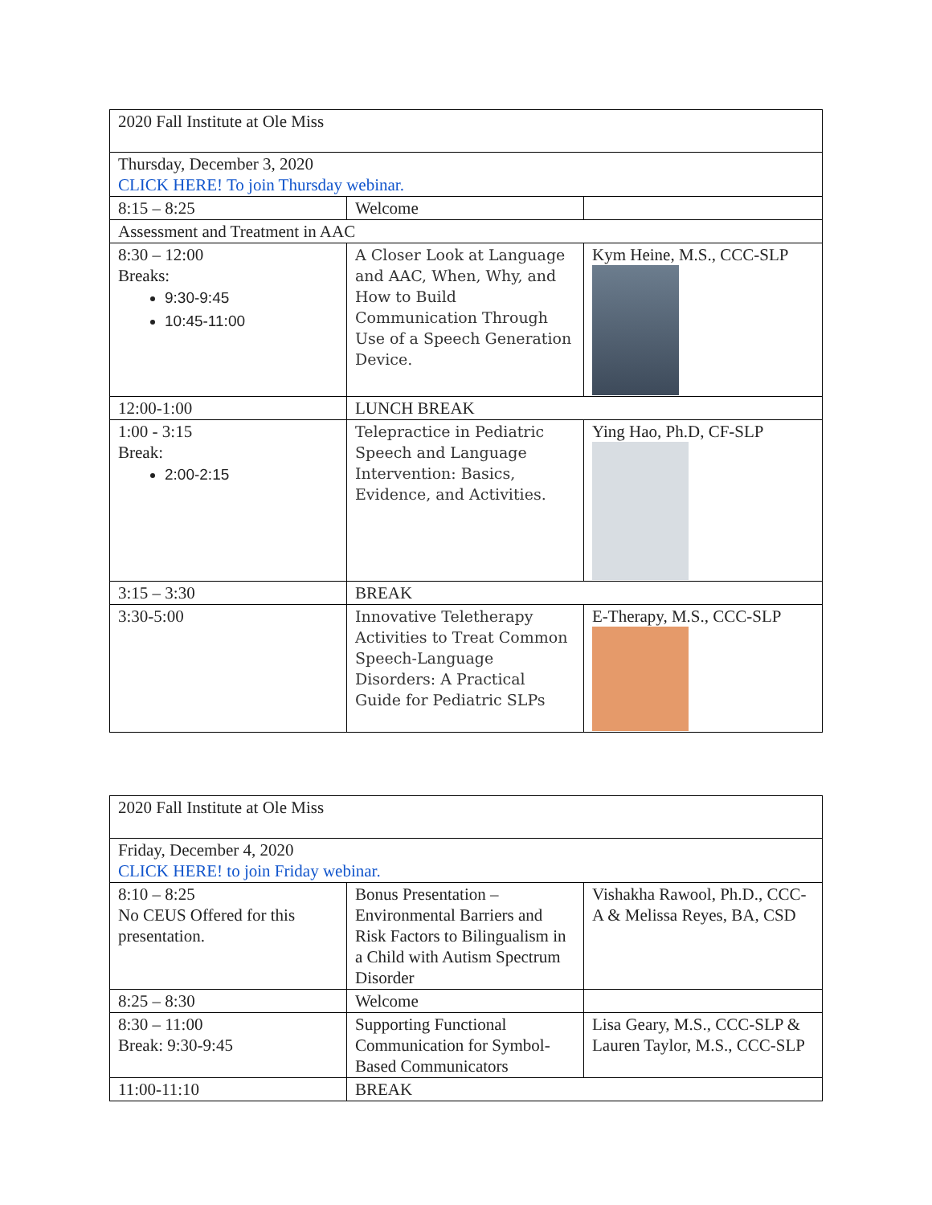| 2020 Fall Institute at Ole Miss | | |
| Thursday, December 3, 2020 CLICK HERE! To join Thursday webinar. | | |
| 8:15 – 8:25 | Welcome | |
| Assessment and Treatment in AAC | | |
| 8:30 – 12:00 Breaks: 9:30-9:45 10:45-11:00 | A Closer Look at Language and AAC, When, Why, and How to Build Communication Through Use of a Speech Generation Device. | Kym Heine, M.S., CCC-SLP |
| 12:00-1:00 | LUNCH BREAK | |
| 1:00 - 3:15 Break: 2:00-2:15 | Telepractice in Pediatric Speech and Language Intervention: Basics, Evidence, and Activities. | Ying Hao, Ph.D, CF-SLP |
| 3:15 – 3:30 | BREAK | |
| 3:30-5:00 | Innovative Teletherapy Activities to Treat Common Speech-Language Disorders: A Practical Guide for Pediatric SLPs | E-Therapy, M.S., CCC-SLP |
| 2020 Fall Institute at Ole Miss | | |
| Friday, December 4, 2020 CLICK HERE! to join Friday webinar. | | |
| 8:10 – 8:25 No CEUS Offered for this presentation. | Bonus Presentation – Environmental Barriers and Risk Factors to Bilingualism in a Child with Autism Spectrum Disorder | Vishakha Rawool, Ph.D., CCC-A & Melissa Reyes, BA, CSD |
| 8:25 – 8:30 | Welcome | |
| 8:30 – 11:00 Break: 9:30-9:45 | Supporting Functional Communication for Symbol-Based Communicators | Lisa Geary, M.S., CCC-SLP & Lauren Taylor, M.S., CCC-SLP |
| 11:00-11:10 | BREAK | |